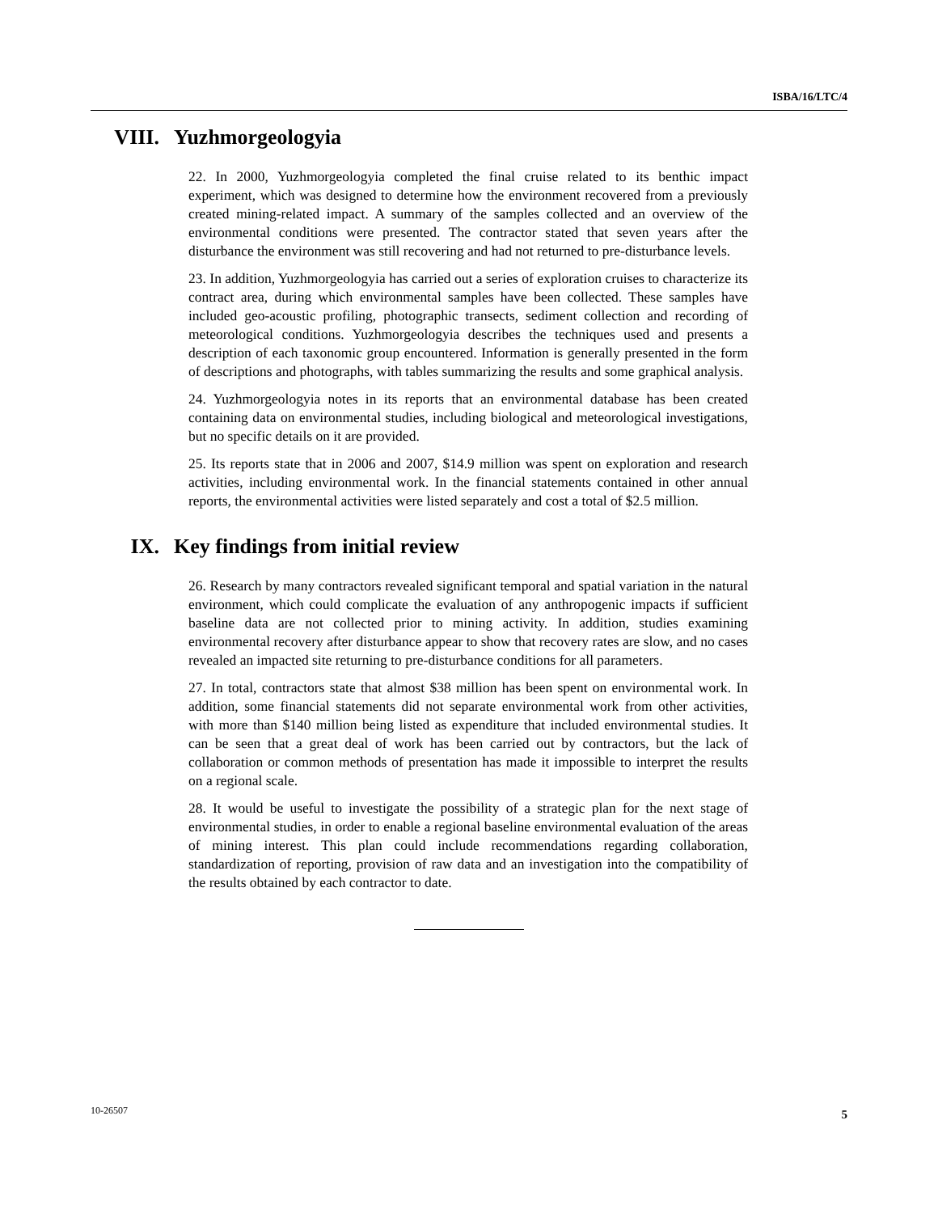ISBA/16/LTC/4
VIII. Yuzhmorgeologyia
22. In 2000, Yuzhmorgeologyia completed the final cruise related to its benthic impact experiment, which was designed to determine how the environment recovered from a previously created mining-related impact. A summary of the samples collected and an overview of the environmental conditions were presented. The contractor stated that seven years after the disturbance the environment was still recovering and had not returned to pre-disturbance levels.
23. In addition, Yuzhmorgeologyia has carried out a series of exploration cruises to characterize its contract area, during which environmental samples have been collected. These samples have included geo-acoustic profiling, photographic transects, sediment collection and recording of meteorological conditions. Yuzhmorgeologyia describes the techniques used and presents a description of each taxonomic group encountered. Information is generally presented in the form of descriptions and photographs, with tables summarizing the results and some graphical analysis.
24. Yuzhmorgeologyia notes in its reports that an environmental database has been created containing data on environmental studies, including biological and meteorological investigations, but no specific details on it are provided.
25. Its reports state that in 2006 and 2007, $14.9 million was spent on exploration and research activities, including environmental work. In the financial statements contained in other annual reports, the environmental activities were listed separately and cost a total of $2.5 million.
IX. Key findings from initial review
26. Research by many contractors revealed significant temporal and spatial variation in the natural environment, which could complicate the evaluation of any anthropogenic impacts if sufficient baseline data are not collected prior to mining activity. In addition, studies examining environmental recovery after disturbance appear to show that recovery rates are slow, and no cases revealed an impacted site returning to pre-disturbance conditions for all parameters.
27. In total, contractors state that almost $38 million has been spent on environmental work. In addition, some financial statements did not separate environmental work from other activities, with more than $140 million being listed as expenditure that included environmental studies. It can be seen that a great deal of work has been carried out by contractors, but the lack of collaboration or common methods of presentation has made it impossible to interpret the results on a regional scale.
28. It would be useful to investigate the possibility of a strategic plan for the next stage of environmental studies, in order to enable a regional baseline environmental evaluation of the areas of mining interest. This plan could include recommendations regarding collaboration, standardization of reporting, provision of raw data and an investigation into the compatibility of the results obtained by each contractor to date.
10-26507 5